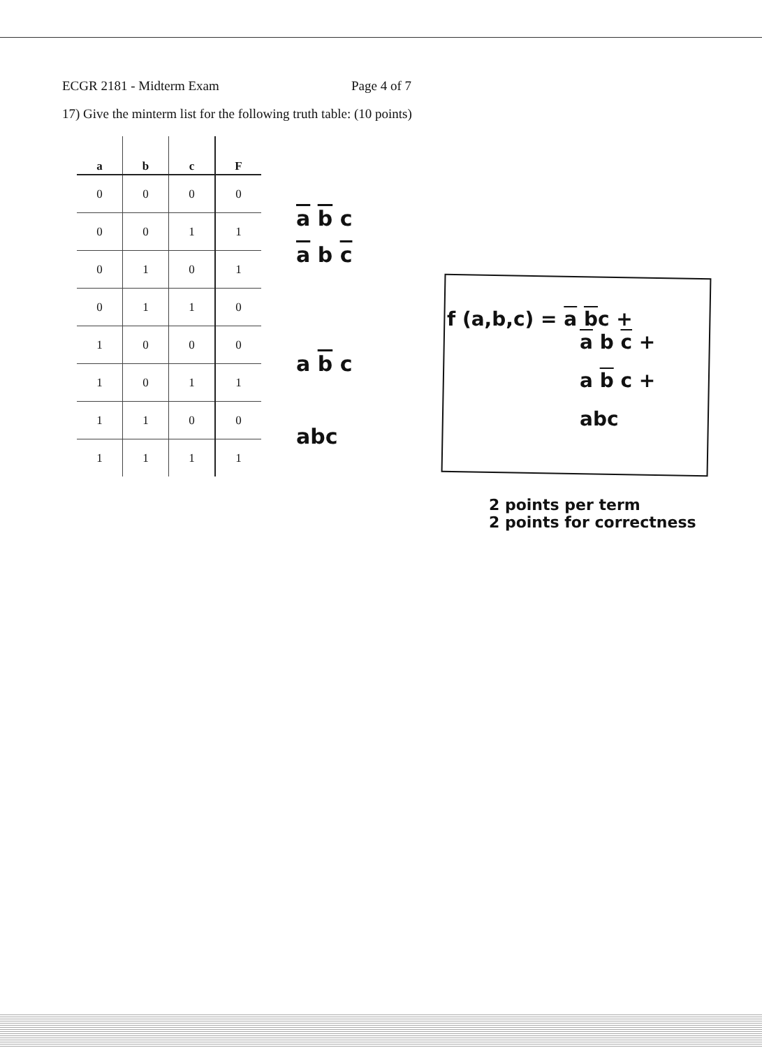ECGR 2181 - Midterm Exam Page 4 of 7
17) Give the minterm list for the following truth table: (10 points)
| a | b | c | F |
| --- | --- | --- | --- |
| 0 | 0 | 0 | 0 |
| 0 | 0 | 1 | 1 |
| 0 | 1 | 0 | 1 |
| 0 | 1 | 1 | 0 |
| 1 | 0 | 0 | 0 |
| 1 | 0 | 1 | 1 |
| 1 | 1 | 0 | 0 |
| 1 | 1 | 1 | 1 |
a b c
a b c
a b c
abc
f (a,b,c) = a bc +
a b c +
a b c +
abc
2 points per term
2 points for correctness